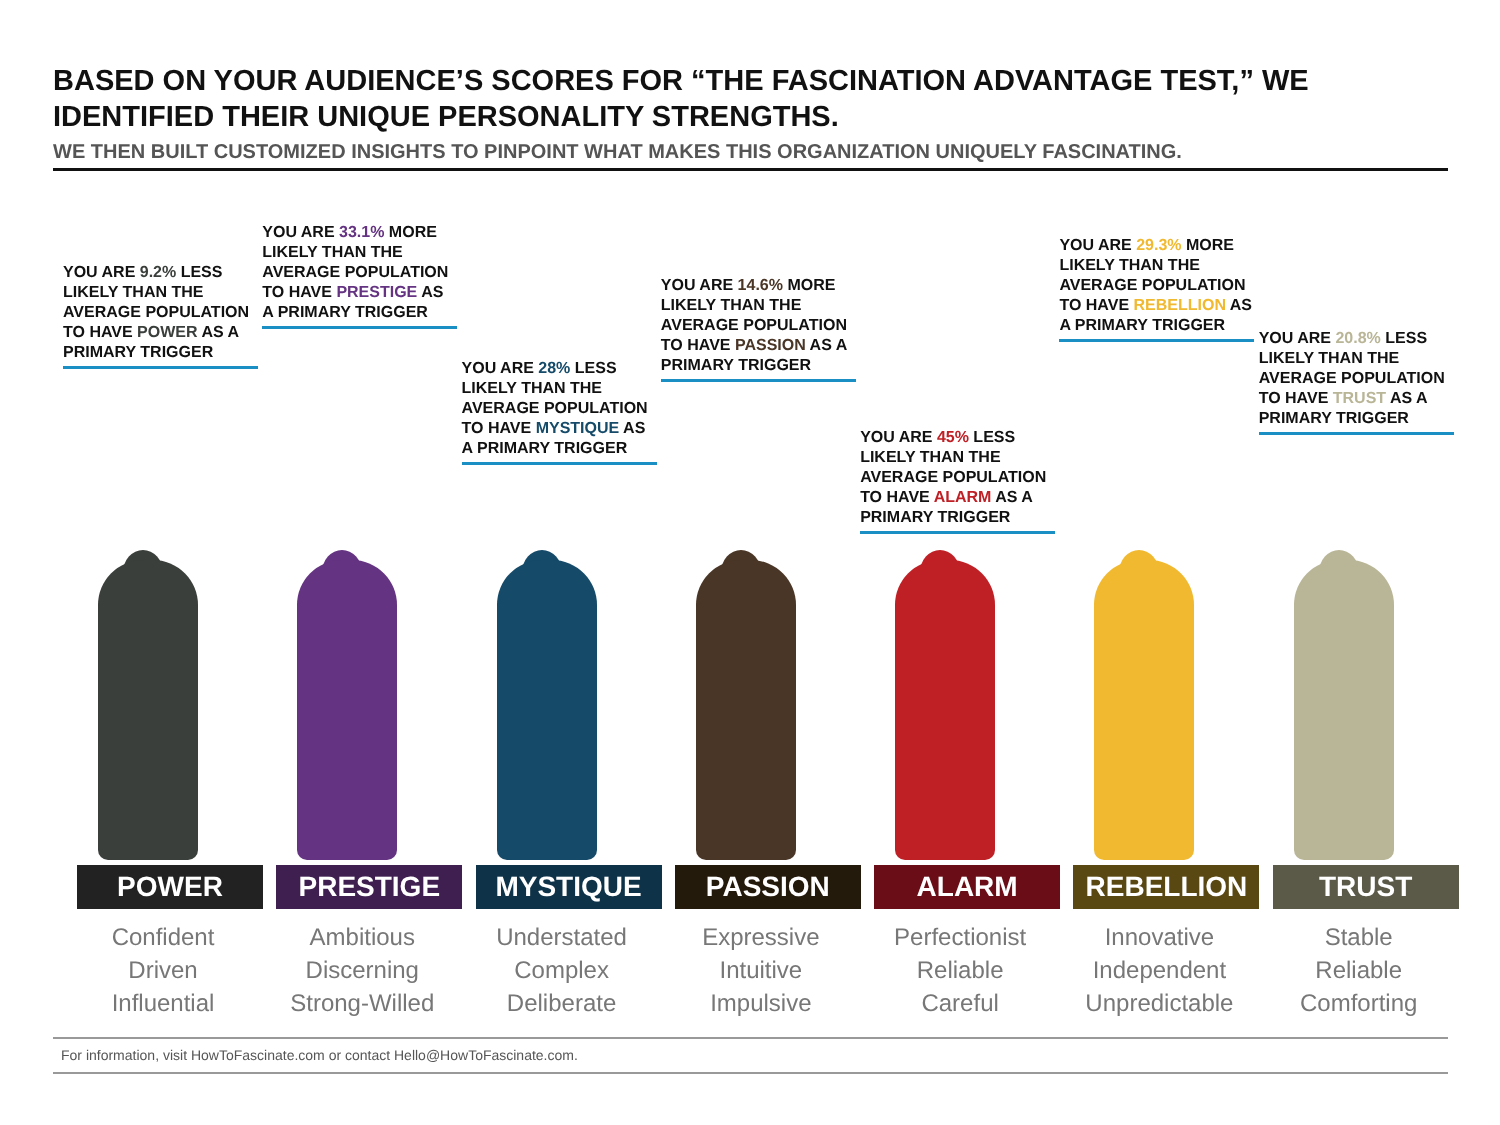BASED ON YOUR AUDIENCE’S SCORES FOR “THE FASCINATION ADVANTAGE TEST,” WE IDENTIFIED THEIR UNIQUE PERSONALITY STRENGTHS.
WE THEN BUILT CUSTOMIZED INSIGHTS TO PINPOINT WHAT MAKES THIS ORGANIZATION UNIQUELY FASCINATING.
YOU ARE 9.2% LESS LIKELY THAN THE AVERAGE POPULATION TO HAVE POWER AS A PRIMARY TRIGGER
POWER
Confident
Driven
Influential
YOU ARE 33.1% MORE LIKELY THAN THE AVERAGE POPULATION TO HAVE PRESTIGE AS A PRIMARY TRIGGER
PRESTIGE
Ambitious
Discerning
Strong-Willed
YOU ARE 28% LESS LIKELY THAN THE AVERAGE POPULATION TO HAVE MYSTIQUE AS A PRIMARY TRIGGER
MYSTIQUE
Understated
Complex
Deliberate
YOU ARE 14.6% MORE LIKELY THAN THE AVERAGE POPULATION TO HAVE PASSION AS A PRIMARY TRIGGER
PASSION
Expressive
Intuitive
Impulsive
YOU ARE 45% LESS LIKELY THAN THE AVERAGE POPULATION TO HAVE ALARM AS A PRIMARY TRIGGER
ALARM
Perfectionist
Reliable
Careful
YOU ARE 29.3% MORE LIKELY THAN THE AVERAGE POPULATION TO HAVE REBELLION AS A PRIMARY TRIGGER
REBELLION
Innovative
Independent
Unpredictable
YOU ARE 20.8% LESS LIKELY THAN THE AVERAGE POPULATION TO HAVE TRUST AS A PRIMARY TRIGGER
TRUST
Stable
Reliable
Comforting
For information, visit HowToFascinate.com or contact Hello@HowToFascinate.com.